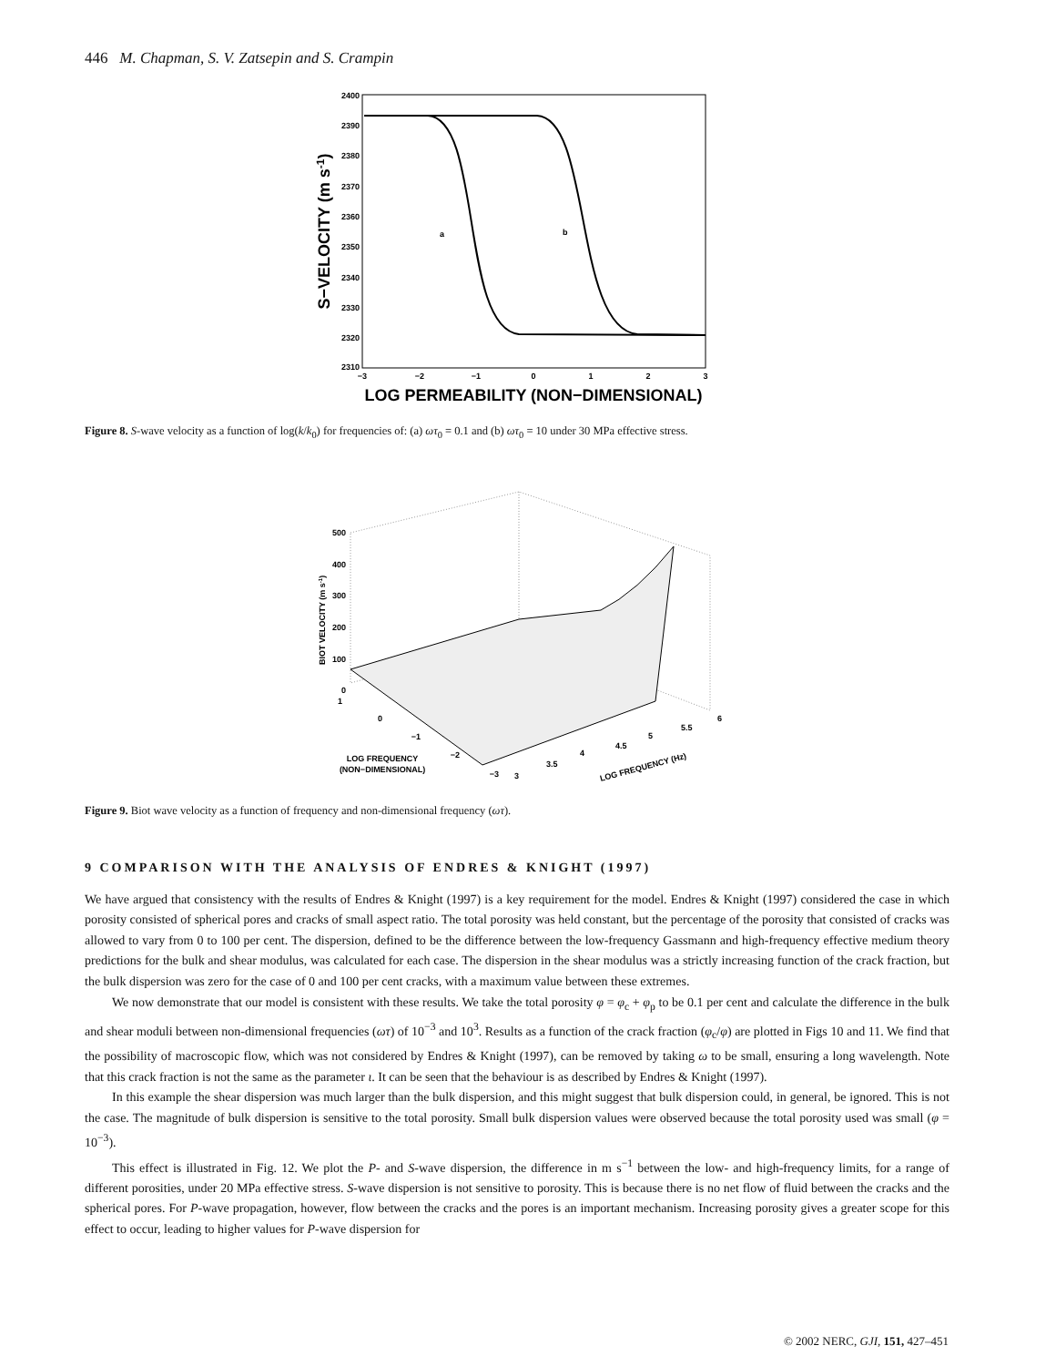446 M. Chapman, S. V. Zatsepin and S. Crampin
2400
2390
2380
2370
2360
2350
2340
2330
2320
2310
−3
−2
−1
0
1
2
3
a
b
LOG PERMEABILITY (NON−DIMENSIONAL)
S−VELOCITY (m s-1)
Figure 8. S-wave velocity as a function of log(k/k<sub>0</sub>) for frequencies of: (a) ωτ<sub>0</sub> = 0.1 and (b) ωτ<sub>0</sub> = 10 under 30 MPa effective stress.
500
400
300
200
100
0
1
0
−1
−2
−3
3
3.5
4
4.5
5
5.5
6
LOG FREQUENCY
(NON−DIMENSIONAL)
LOG FREQUENCY (Hz)
BIOT VELOCITY (m s-1)
Figure 9. Biot wave velocity as a function of frequency and non-dimensional frequency (ωτ).
9 COMPARISON WITH THE ANALYSIS OF ENDRES & KNIGHT (1997)
We have argued that consistency with the results of Endres & Knight (1997) is a key requirement for the model. Endres & Knight (1997) considered the case in which porosity consisted of spherical pores and cracks of small aspect ratio. The total porosity was held constant, but the percentage of the porosity that consisted of cracks was allowed to vary from 0 to 100 per cent. The dispersion, defined to be the difference between the low-frequency Gassmann and high-frequency effective medium theory predictions for the bulk and shear modulus, was calculated for each case. The dispersion in the shear modulus was a strictly increasing function of the crack fraction, but the bulk dispersion was zero for the case of 0 and 100 per cent cracks, with a maximum value between these extremes.
We now demonstrate that our model is consistent with these results. We take the total porosity φ = φ<sub>c</sub> + φ<sub>p</sub> to be 0.1 per cent and calculate the difference in the bulk and shear moduli between non-dimensional frequencies (ωτ) of 10<sup>−3</sup> and 10<sup>3</sup>. Results as a function of the crack fraction (φ<sub>c</sub>/φ) are plotted in Figs 10 and 11. We find that the possibility of macroscopic flow, which was not considered by Endres & Knight (1997), can be removed by taking ω to be small, ensuring a long wavelength. Note that this crack fraction is not the same as the parameter ι. It can be seen that the behaviour is as described by Endres & Knight (1997).
In this example the shear dispersion was much larger than the bulk dispersion, and this might suggest that bulk dispersion could, in general, be ignored. This is not the case. The magnitude of bulk dispersion is sensitive to the total porosity. Small bulk dispersion values were observed because the total porosity used was small (φ = 10<sup>−3</sup>).
This effect is illustrated in Fig. 12. We plot the P- and S-wave dispersion, the difference in m s<sup>−1</sup> between the low- and high-frequency limits, for a range of different porosities, under 20 MPa effective stress. S-wave dispersion is not sensitive to porosity. This is because there is no net flow of fluid between the cracks and the spherical pores. For P-wave propagation, however, flow between the cracks and the pores is an important mechanism. Increasing porosity gives a greater scope for this effect to occur, leading to higher values for P-wave dispersion for
© 2002 NERC, GJI, 151, 427–451